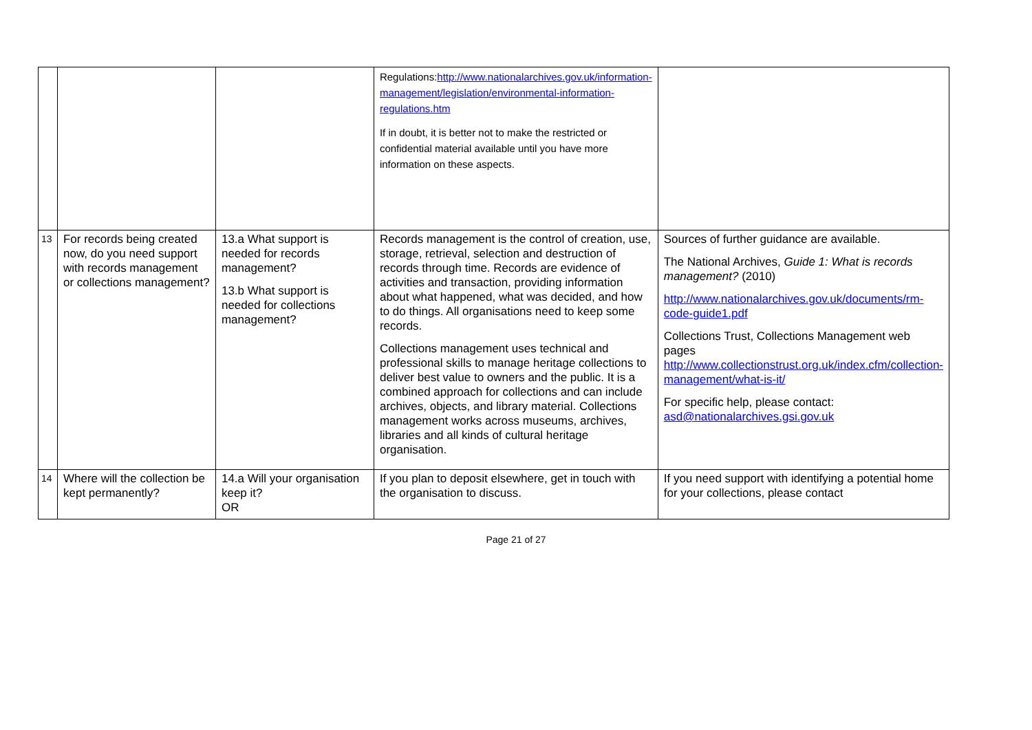| | | | Regulations: http://www.nationalarchives.gov.uk/information-management/legislation/environmental-information-regulations.htm If in doubt, it is better not to make the restricted or confidential material available until you have more information on these aspects. | |
| 13 | For records being created now, do you need support with records management or collections management? | 13.a What support is needed for records management? 13.b What support is needed for collections management? | Records management is the control of creation, use, storage, retrieval, selection and destruction of records through time. Records are evidence of activities and transaction, providing information about what happened, what was decided, and how to do things. All organisations need to keep some records. Collections management uses technical and professional skills to manage heritage collections to deliver best value to owners and the public. It is a combined approach for collections and can include archives, objects, and library material. Collections management works across museums, archives, libraries and all kinds of cultural heritage organisation. | Sources of further guidance are available. The National Archives, Guide 1: What is records management? (2010) http://www.nationalarchives.gov.uk/documents/rm-code-guide1.pdf Collections Trust, Collections Management web pages http://www.collectionstrust.org.uk/index.cfm/collection-management/what-is-it/ For specific help, please contact: asd@nationalarchives.gsi.gov.uk |
| 14 | Where will the collection be kept permanently? | 14.a Will your organisation keep it? OR | If you plan to deposit elsewhere, get in touch with the organisation to discuss. | If you need support with identifying a potential home for your collections, please contact |
Page 21 of 27